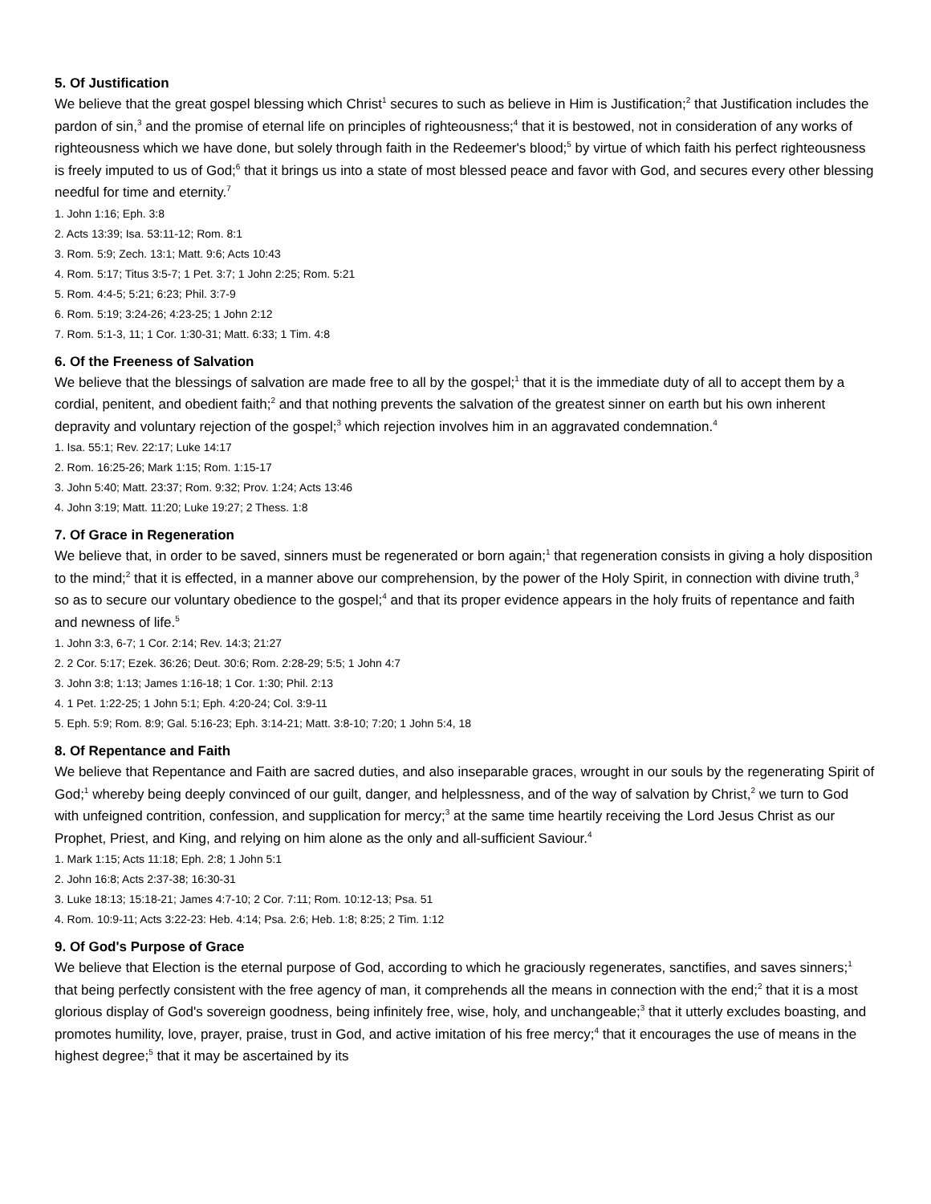5. Of Justification
We believe that the great gospel blessing which Christ<sup>1</sup> secures to such as believe in Him is Justification;<sup>2</sup> that Justification includes the pardon of sin,<sup>3</sup> and the promise of eternal life on principles of righteousness;<sup>4</sup> that it is bestowed, not in consideration of any works of righteousness which we have done, but solely through faith in the Redeemer's blood;<sup>5</sup> by virtue of which faith his perfect righteousness is freely imputed to us of God;<sup>6</sup> that it brings us into a state of most blessed peace and favor with God, and secures every other blessing needful for time and eternity.<sup>7</sup>
1. John 1:16; Eph. 3:8
2. Acts 13:39; Isa. 53:11-12; Rom. 8:1
3. Rom. 5:9; Zech. 13:1; Matt. 9:6; Acts 10:43
4. Rom. 5:17; Titus 3:5-7; 1 Pet. 3:7; 1 John 2:25; Rom. 5:21
5. Rom. 4:4-5; 5:21; 6:23; Phil. 3:7-9
6. Rom. 5:19; 3:24-26; 4:23-25; 1 John 2:12
7. Rom. 5:1-3, 11; 1 Cor. 1:30-31; Matt. 6:33; 1 Tim. 4:8
6. Of the Freeness of Salvation
We believe that the blessings of salvation are made free to all by the gospel;<sup>1</sup> that it is the immediate duty of all to accept them by a cordial, penitent, and obedient faith;<sup>2</sup> and that nothing prevents the salvation of the greatest sinner on earth but his own inherent depravity and voluntary rejection of the gospel;<sup>3</sup> which rejection involves him in an aggravated condemnation.<sup>4</sup>
1. Isa. 55:1; Rev. 22:17; Luke 14:17
2. Rom. 16:25-26; Mark 1:15; Rom. 1:15-17
3. John 5:40; Matt. 23:37; Rom. 9:32; Prov. 1:24; Acts 13:46
4. John 3:19; Matt. 11:20; Luke 19:27; 2 Thess. 1:8
7. Of Grace in Regeneration
We believe that, in order to be saved, sinners must be regenerated or born again;<sup>1</sup> that regeneration consists in giving a holy disposition to the mind;<sup>2</sup> that it is effected, in a manner above our comprehension, by the power of the Holy Spirit, in connection with divine truth,<sup>3</sup> so as to secure our voluntary obedience to the gospel;<sup>4</sup> and that its proper evidence appears in the holy fruits of repentance and faith and newness of life.<sup>5</sup>
1. John 3:3, 6-7; 1 Cor. 2:14; Rev. 14:3; 21:27
2. 2 Cor. 5:17; Ezek. 36:26; Deut. 30:6; Rom. 2:28-29; 5:5; 1 John 4:7
3. John 3:8; 1:13; James 1:16-18; 1 Cor. 1:30; Phil. 2:13
4. 1 Pet. 1:22-25; 1 John 5:1; Eph. 4:20-24; Col. 3:9-11
5. Eph. 5:9; Rom. 8:9; Gal. 5:16-23; Eph. 3:14-21; Matt. 3:8-10; 7:20; 1 John 5:4, 18
8. Of Repentance and Faith
We believe that Repentance and Faith are sacred duties, and also inseparable graces, wrought in our souls by the regenerating Spirit of God;<sup>1</sup> whereby being deeply convinced of our guilt, danger, and helplessness, and of the way of salvation by Christ,<sup>2</sup> we turn to God with unfeigned contrition, confession, and supplication for mercy;<sup>3</sup> at the same time heartily receiving the Lord Jesus Christ as our Prophet, Priest, and King, and relying on him alone as the only and all-sufficient Saviour.<sup>4</sup>
1. Mark 1:15; Acts 11:18; Eph. 2:8; 1 John 5:1
2. John 16:8; Acts 2:37-38; 16:30-31
3. Luke 18:13; 15:18-21; James 4:7-10; 2 Cor. 7:11; Rom. 10:12-13; Psa. 51
4. Rom. 10:9-11; Acts 3:22-23: Heb. 4:14; Psa. 2:6; Heb. 1:8; 8:25; 2 Tim. 1:12
9. Of God's Purpose of Grace
We believe that Election is the eternal purpose of God, according to which he graciously regenerates, sanctifies, and saves sinners;<sup>1</sup> that being perfectly consistent with the free agency of man, it comprehends all the means in connection with the end;<sup>2</sup> that it is a most glorious display of God's sovereign goodness, being infinitely free, wise, holy, and unchangeable;<sup>3</sup> that it utterly excludes boasting, and promotes humility, love, prayer, praise, trust in God, and active imitation of his free mercy;<sup>4</sup> that it encourages the use of means in the highest degree;<sup>5</sup> that it may be ascertained by its